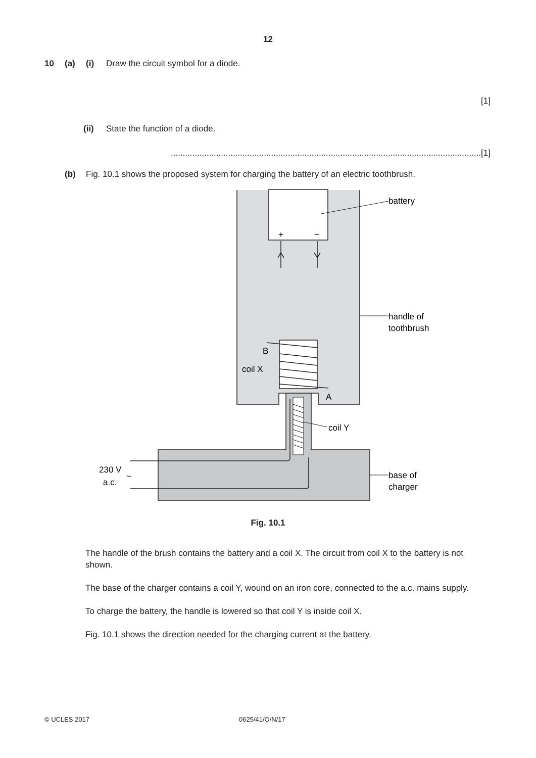12
10 (a) (i) Draw the circuit symbol for a diode.
[1]
(ii) State the function of a diode.
..................................................................................................................................[1]
(b) Fig. 10.1 shows the proposed system for charging the battery of an electric toothbrush.
+
−
battery
handle of
toothbrush
B
coil X
A
coil Y
230 V
a.c.
~
base of
charger
Fig. 10.1
The handle of the brush contains the battery and a coil X. The circuit from coil X to the battery is not shown.
The base of the charger contains a coil Y, wound on an iron core, connected to the a.c. mains supply.
To charge the battery, the handle is lowered so that coil Y is inside coil X.
Fig. 10.1 shows the direction needed for the charging current at the battery.
© UCLES 2017 0625/41/O/N/17